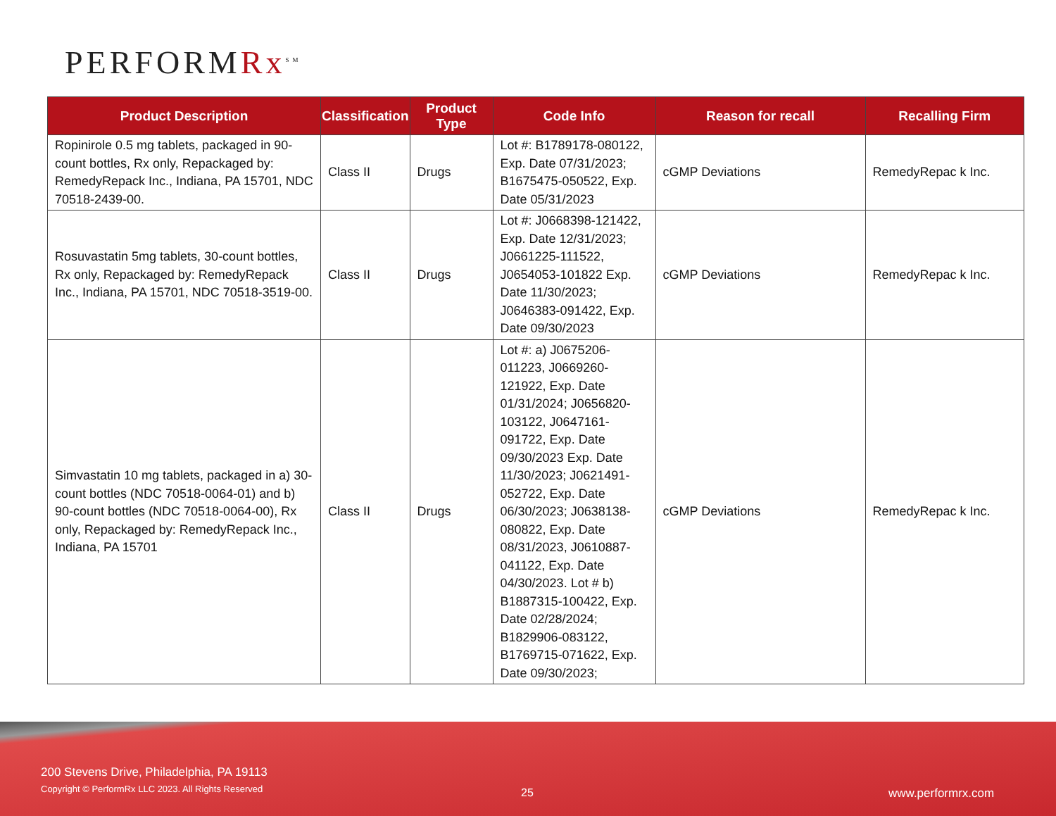PERFORMRx<sup>SM</sup>
| Product Description | Classification | Product Type | Code Info | Reason for recall | Recalling Firm |
| --- | --- | --- | --- | --- | --- |
| Ropinirole 0.5 mg tablets, packaged in 90-count bottles, Rx only, Repackaged by: RemedyRepack Inc., Indiana, PA 15701, NDC 70518-2439-00. | Class II | Drugs | Lot #: B1789178-080122, Exp. Date 07/31/2023; B1675475-050522, Exp. Date 05/31/2023 | cGMP Deviations | RemedyRepac k Inc. |
| Rosuvastatin 5mg tablets, 30-count bottles, Rx only, Repackaged by: RemedyRepack Inc., Indiana, PA 15701, NDC 70518-3519-00. | Class II | Drugs | Lot #: J0668398-121422, Exp. Date 12/31/2023; J0661225-111522, J0654053-101822 Exp. Date 11/30/2023; J0646383-091422, Exp. Date 09/30/2023 | cGMP Deviations | RemedyRepac k Inc. |
| Simvastatin 10 mg tablets, packaged in a) 30-count bottles (NDC 70518-0064-01) and b) 90-count bottles (NDC 70518-0064-00), Rx only, Repackaged by: RemedyRepack Inc., Indiana, PA 15701 | Class II | Drugs | Lot #: a) J0675206-011223, J0669260-121922, Exp. Date 01/31/2024; J0656820-103122, J0647161-091722, Exp. Date 09/30/2023 Exp. Date 11/30/2023; J0621491-052722, Exp. Date 06/30/2023; J0638138-080822, Exp. Date 08/31/2023, J0610887-041122, Exp. Date 04/30/2023. Lot # b) B1887315-100422, Exp. Date 02/28/2024; B1829906-083122, B1769715-071622, Exp. Date 09/30/2023; | cGMP Deviations | RemedyRepac k Inc. |
200 Stevens Drive, Philadelphia, PA 19113
Copyright © PerformRx LLC 2023. All Rights Reserved
25 www.performrx.com